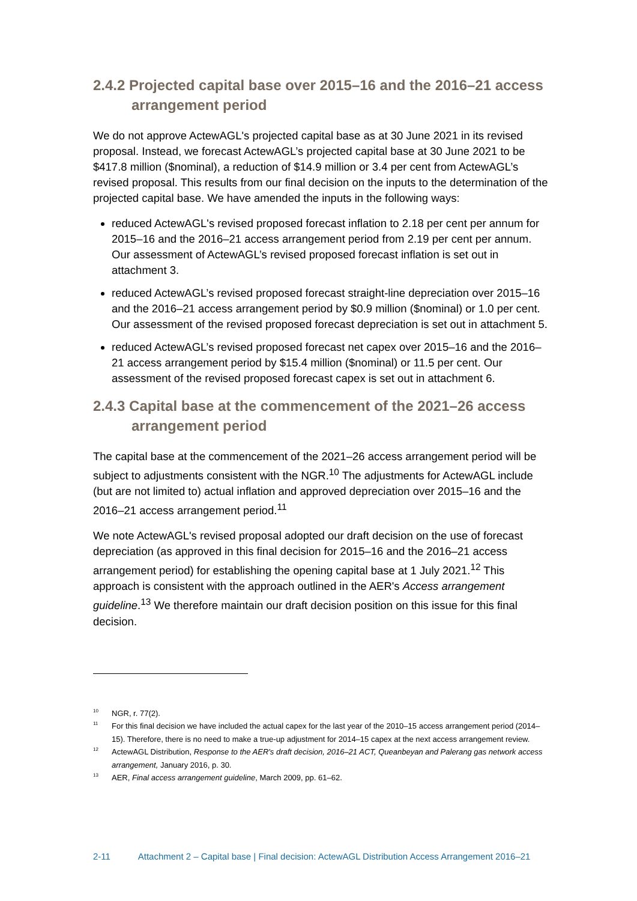2.4.2 Projected capital base over 2015–16 and the 2016–21 access arrangement period
We do not approve ActewAGL's projected capital base as at 30 June 2021 in its revised proposal. Instead, we forecast ActewAGL’s projected capital base at 30 June 2021 to be $417.8 million ($nominal), a reduction of $14.9 million or 3.4 per cent from ActewAGL’s revised proposal. This results from our final decision on the inputs to the determination of the projected capital base. We have amended the inputs in the following ways:
reduced ActewAGL's revised proposed forecast inflation to 2.18 per cent per annum for 2015–16 and the 2016–21 access arrangement period from 2.19 per cent per annum. Our assessment of ActewAGL’s revised proposed forecast inflation is set out in attachment 3.
reduced ActewAGL’s revised proposed forecast straight-line depreciation over 2015–16 and the 2016–21 access arrangement period by $0.9 million ($nominal) or 1.0 per cent. Our assessment of the revised proposed forecast depreciation is set out in attachment 5.
reduced ActewAGL’s revised proposed forecast net capex over 2015–16 and the 2016–21 access arrangement period by $15.4 million ($nominal) or 11.5 per cent. Our assessment of the revised proposed forecast capex is set out in attachment 6.
2.4.3 Capital base at the commencement of the 2021–26 access arrangement period
The capital base at the commencement of the 2021–26 access arrangement period will be subject to adjustments consistent with the NGR.<sup>10</sup> The adjustments for ActewAGL include (but are not limited to) actual inflation and approved depreciation over 2015–16 and the 2016–21 access arrangement period.<sup>11</sup>
We note ActewAGL's revised proposal adopted our draft decision on the use of forecast depreciation (as approved in this final decision for 2015–16 and the 2016–21 access arrangement period) for establishing the opening capital base at 1 July 2021.<sup>12</sup> This approach is consistent with the approach outlined in the AER's Access arrangement guideline.<sup>13</sup> We therefore maintain our draft decision position on this issue for this final decision.
10 NGR, r. 77(2).
11 For this final decision we have included the actual capex for the last year of the 2010–15 access arrangement period (2014–15). Therefore, there is no need to make a true-up adjustment for 2014–15 capex at the next access arrangement review.
12 ActewAGL Distribution, Response to the AER's draft decision, 2016–21 ACT, Queanbeyan and Palerang gas network access arrangement, January 2016, p. 30.
13 AER, Final access arrangement guideline, March 2009, pp. 61–62.
2-11 Attachment 2 – Capital base | Final decision: ActewAGL Distribution Access Arrangement 2016–21